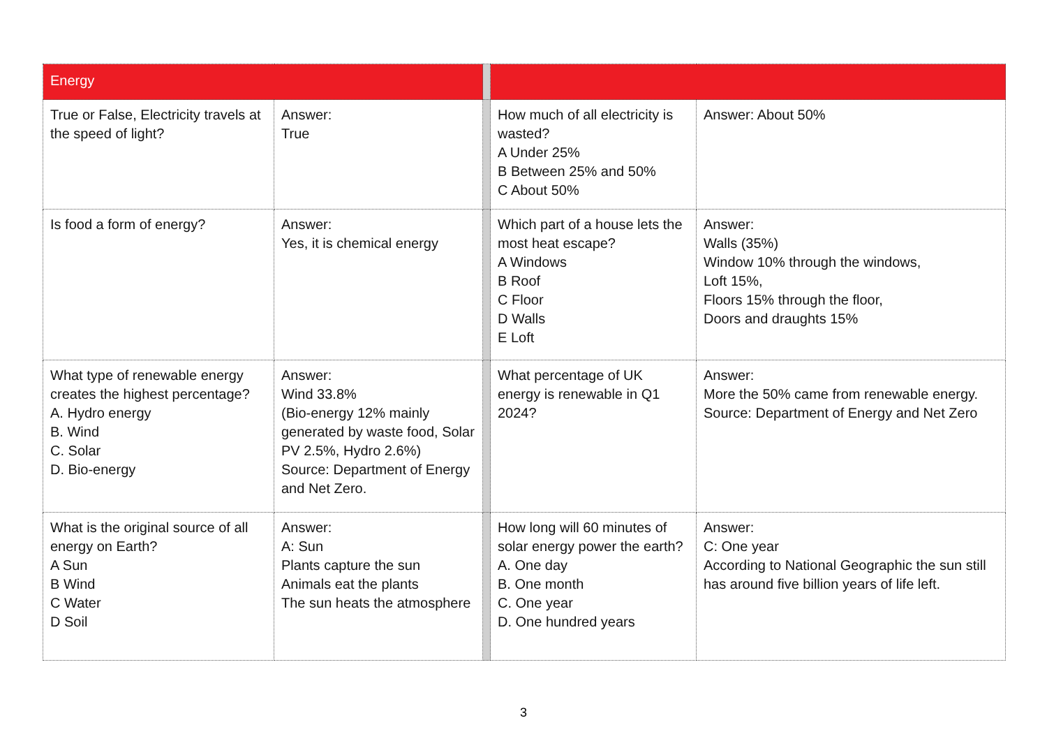| Energy | | | | |
| True or False, Electricity travels at the speed of light? | Answer: True | | How much of all electricity is wasted? A Under 25% B Between 25% and 50% C About 50% | Answer: About 50% |
| Is food a form of energy? | Answer: Yes, it is chemical energy | | Which part of a house lets the most heat escape? A Windows B Roof C Floor D Walls E Loft | Answer: Walls (35%) Window 10% through the windows, Loft 15%, Floors 15% through the floor, Doors and draughts 15% |
| What type of renewable energy creates the highest percentage? A. Hydro energy B. Wind C. Solar D. Bio-energy | Answer: Wind 33.8% (Bio-energy 12% mainly generated by waste food, Solar PV 2.5%, Hydro 2.6%) Source: Department of Energy and Net Zero. | | What percentage of UK energy is renewable in Q1 2024? | Answer: More the 50% came from renewable energy. Source: Department of Energy and Net Zero |
| What is the original source of all energy on Earth? A Sun B Wind C Water D Soil | Answer: A: Sun Plants capture the sun Animals eat the plants The sun heats the atmosphere | | How long will 60 minutes of solar energy power the earth? A. One day B. One month C. One year D. One hundred years | Answer: C: One year According to National Geographic the sun still has around five billion years of life left. |
3